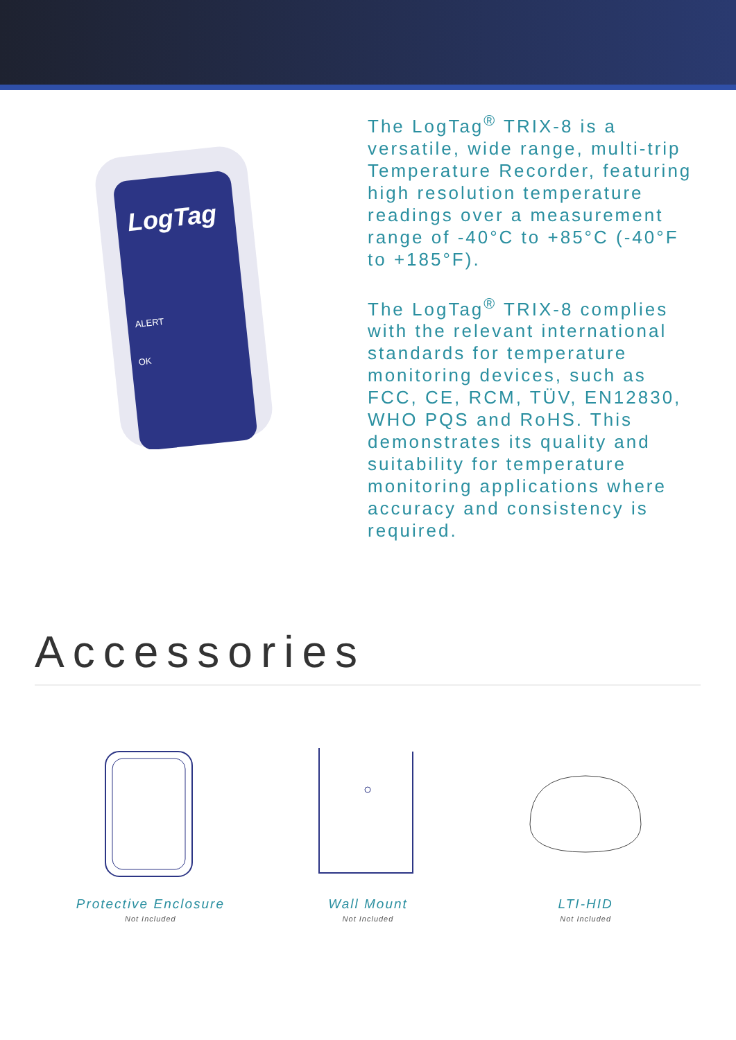LogTag
ALERT
OK
The LogTag<sup>®</sup> TRIX-8 is a versatile, wide range, multi-trip Temperature Recorder, featuring high resolution temperature readings over a measurement range of -40°C to +85°C (-40°F to +185°F).
The LogTag<sup>®</sup> TRIX-8 complies with the relevant international standards for temperature monitoring devices, such as FCC, CE, RCM, TÜV, EN12830, WHO PQS and RoHS. This demonstrates its quality and suitability for temperature monitoring applications where accuracy and consistency is required.
Accessories
Protective Enclosure
Not Included
Wall Mount
Not Included
LTI-HID
Not Included